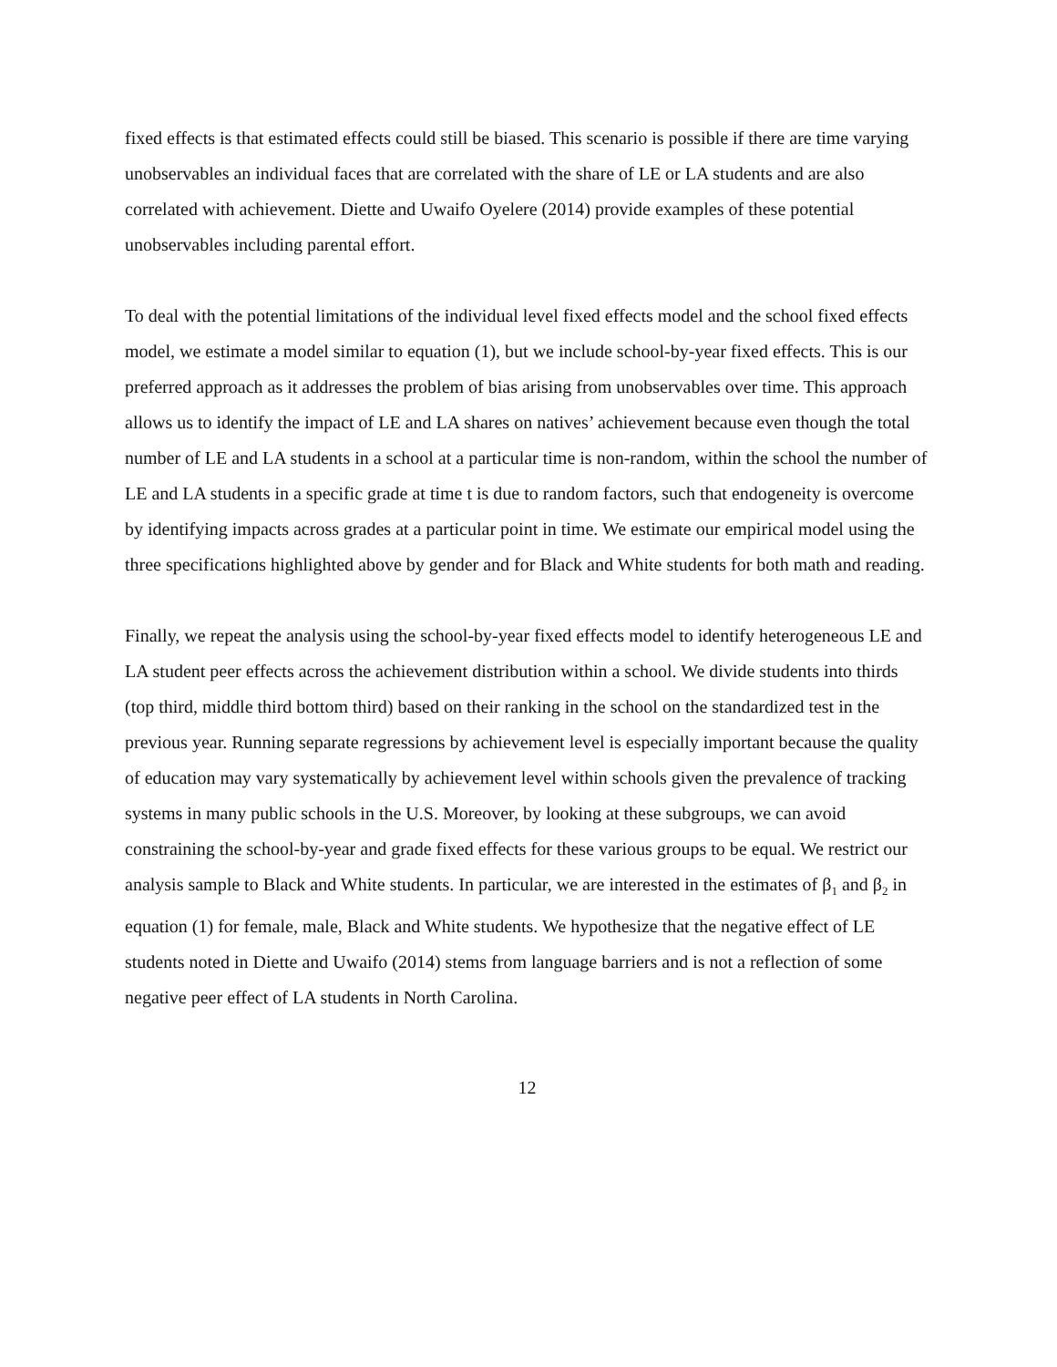fixed effects is that estimated effects could still be biased. This scenario is possible if there are time varying unobservables an individual faces that are correlated with the share of LE or LA students and are also correlated with achievement. Diette and Uwaifo Oyelere (2014) provide examples of these potential unobservables including parental effort.
To deal with the potential limitations of the individual level fixed effects model and the school fixed effects model, we estimate a model similar to equation (1), but we include school-by-year fixed effects. This is our preferred approach as it addresses the problem of bias arising from unobservables over time. This approach allows us to identify the impact of LE and LA shares on natives’ achievement because even though the total number of LE and LA students in a school at a particular time is non-random, within the school the number of LE and LA students in a specific grade at time t is due to random factors, such that endogeneity is overcome by identifying impacts across grades at a particular point in time. We estimate our empirical model using the three specifications highlighted above by gender and for Black and White students for both math and reading.
Finally, we repeat the analysis using the school-by-year fixed effects model to identify heterogeneous LE and LA student peer effects across the achievement distribution within a school. We divide students into thirds (top third, middle third bottom third) based on their ranking in the school on the standardized test in the previous year. Running separate regressions by achievement level is especially important because the quality of education may vary systematically by achievement level within schools given the prevalence of tracking systems in many public schools in the U.S. Moreover, by looking at these subgroups, we can avoid constraining the school-by-year and grade fixed effects for these various groups to be equal. We restrict our analysis sample to Black and White students. In particular, we are interested in the estimates of β<sub>1</sub> and β<sub>2</sub> in equation (1) for female, male, Black and White students. We hypothesize that the negative effect of LE students noted in Diette and Uwaifo (2014) stems from language barriers and is not a reflection of some negative peer effect of LA students in North Carolina.
12